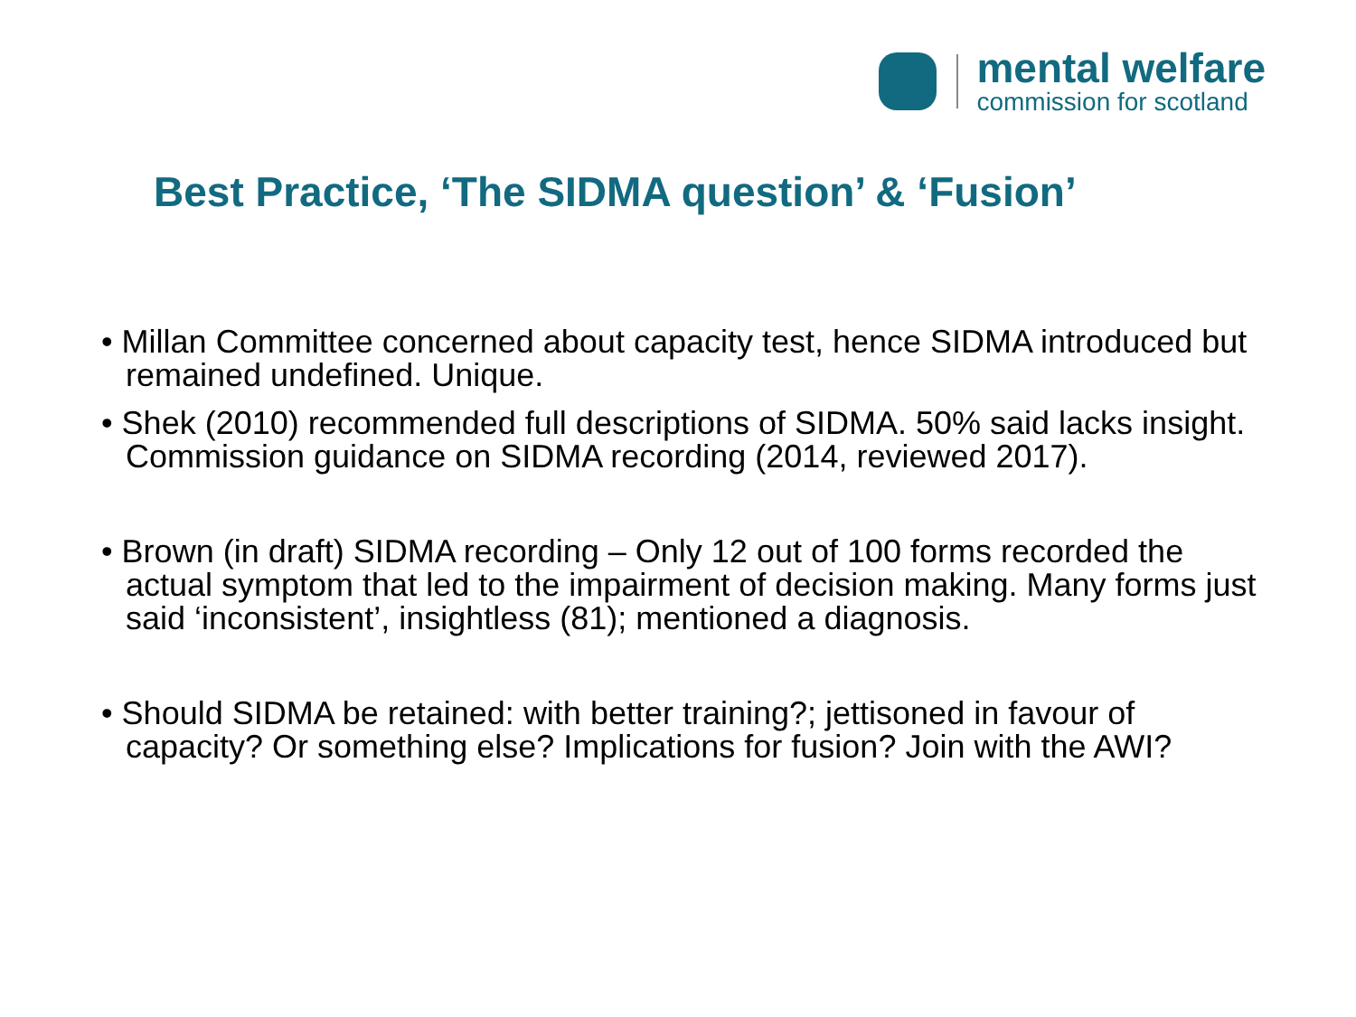mental welfare
commission for scotland
Best Practice, ‘The SIDMA question’ & ‘Fusion’
• Millan Committee concerned about capacity test, hence SIDMA introduced but remained undefined. Unique.
• Shek (2010) recommended full descriptions of SIDMA. 50% said lacks insight. Commission guidance on SIDMA recording (2014, reviewed 2017).
• Brown (in draft) SIDMA recording – Only 12 out of 100 forms recorded the actual symptom that led to the impairment of decision making. Many forms just said ‘inconsistent’, insightless (81); mentioned a diagnosis.
• Should SIDMA be retained: with better training?; jettisoned in favour of capacity? Or something else? Implications for fusion? Join with the AWI?